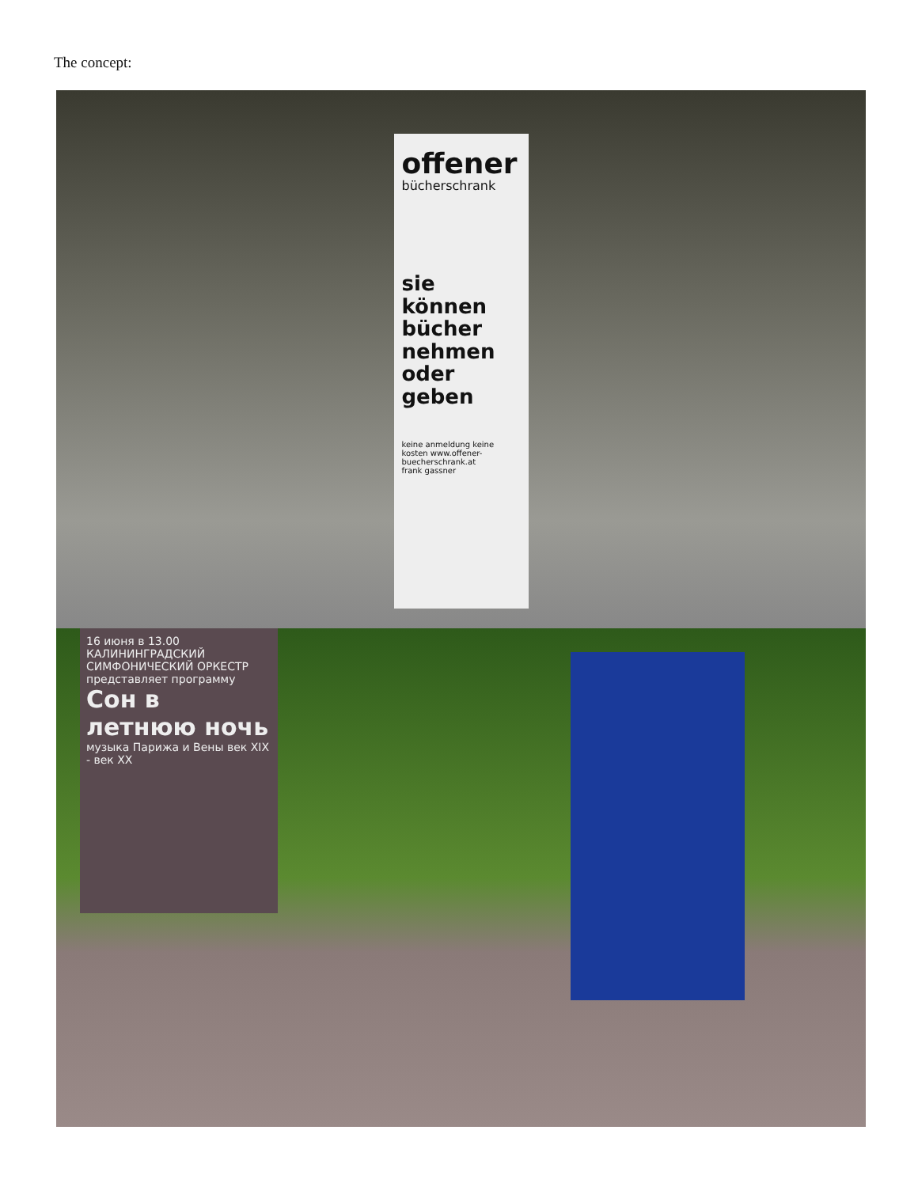The concept:
offener
bücherschrank
sie können bücher nehmen oder geben
keine anmeldung keine kosten www.offener-buecherschrank.at
frank gassner
16 июня в 13.00
КАЛИНИНГРАДСКИЙ СИМФОНИЧЕСКИЙ ОРКЕСТР
представляет программу
Сон в летнюю ночь
музыка Парижа и Вены век XIX - век XX